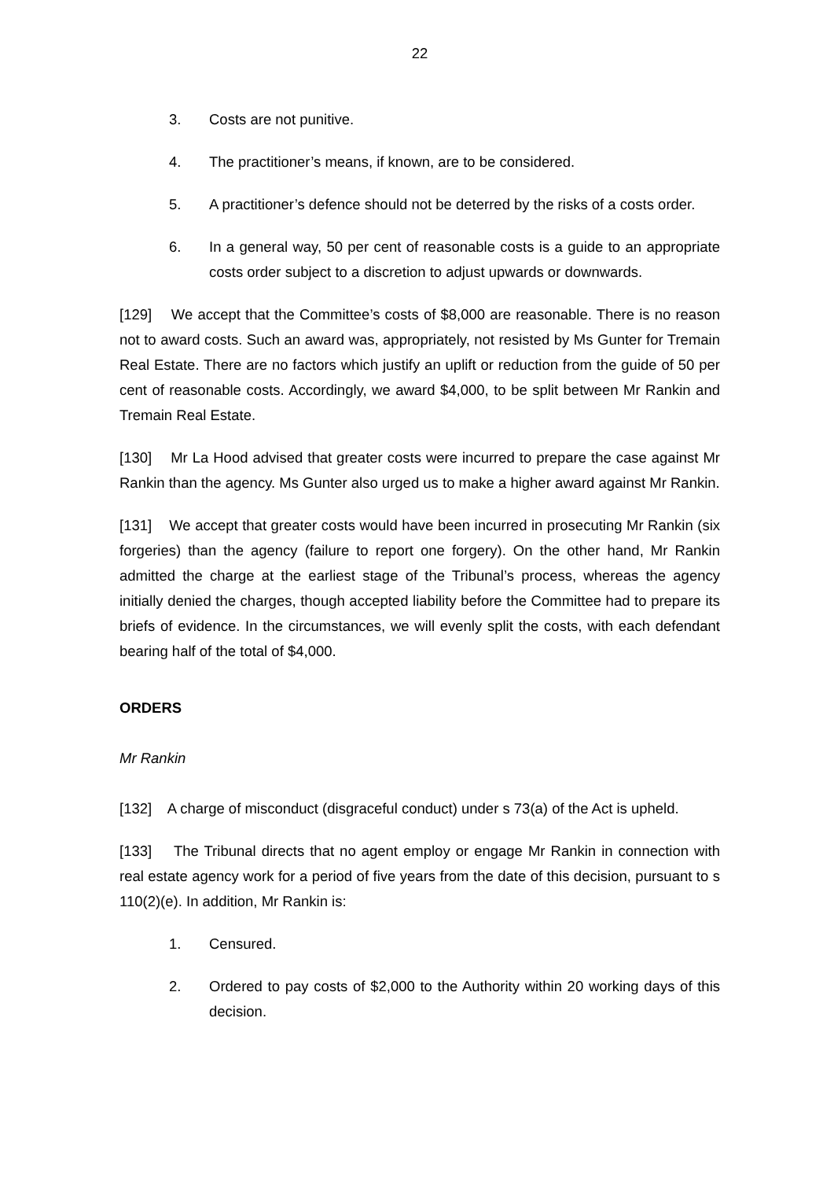22
3. Costs are not punitive.
4. The practitioner’s means, if known, are to be considered.
5. A practitioner’s defence should not be deterred by the risks of a costs order.
6. In a general way, 50 per cent of reasonable costs is a guide to an appropriate costs order subject to a discretion to adjust upwards or downwards.
[129] We accept that the Committee’s costs of $8,000 are reasonable. There is no reason not to award costs. Such an award was, appropriately, not resisted by Ms Gunter for Tremain Real Estate. There are no factors which justify an uplift or reduction from the guide of 50 per cent of reasonable costs. Accordingly, we award $4,000, to be split between Mr Rankin and Tremain Real Estate.
[130] Mr La Hood advised that greater costs were incurred to prepare the case against Mr Rankin than the agency. Ms Gunter also urged us to make a higher award against Mr Rankin.
[131] We accept that greater costs would have been incurred in prosecuting Mr Rankin (six forgeries) than the agency (failure to report one forgery). On the other hand, Mr Rankin admitted the charge at the earliest stage of the Tribunal’s process, whereas the agency initially denied the charges, though accepted liability before the Committee had to prepare its briefs of evidence. In the circumstances, we will evenly split the costs, with each defendant bearing half of the total of $4,000.
ORDERS
Mr Rankin
[132] A charge of misconduct (disgraceful conduct) under s 73(a) of the Act is upheld.
[133] The Tribunal directs that no agent employ or engage Mr Rankin in connection with real estate agency work for a period of five years from the date of this decision, pursuant to s 110(2)(e). In addition, Mr Rankin is:
1. Censured.
2. Ordered to pay costs of $2,000 to the Authority within 20 working days of this decision.